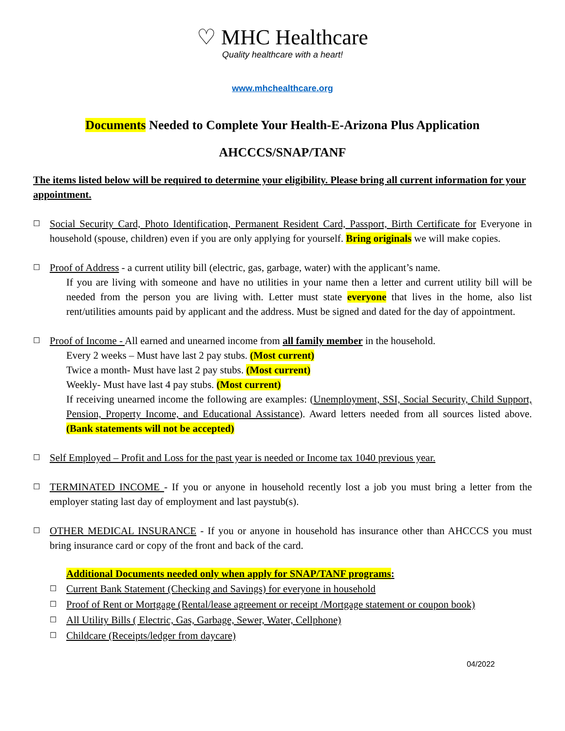♡ MHC Healthcare Quality healthcare with a heart!
www.mhchealthcare.org
Documents Needed to Complete Your Health-E-Arizona Plus Application
AHCCCS/SNAP/TANF
The items listed below will be required to determine your eligibility. Please bring all current information for your appointment.
☐
Social Security Card, Photo Identification, Permanent Resident Card, Passport, Birth Certificate for Everyone in household (spouse, children) even if you are only applying for yourself. Bring originals we will make copies.
☐
Proof of Address - a current utility bill (electric, gas, garbage, water) with the applicant’s name.
If you are living with someone and have no utilities in your name then a letter and current utility bill will be needed from the person you are living with. Letter must state everyone that lives in the home, also list rent/utilities amounts paid by applicant and the address. Must be signed and dated for the day of appointment.
☐
Proof of Income - All earned and unearned income from all family member in the household.
Every 2 weeks – Must have last 2 pay stubs. (Most current)
Twice a month- Must have last 2 pay stubs. (Most current)
Weekly- Must have last 4 pay stubs. (Most current)
If receiving unearned income the following are examples: (Unemployment, SSI, Social Security, Child Support, Pension, Property Income, and Educational Assistance). Award letters needed from all sources listed above. (Bank statements will not be accepted)
☐
Self Employed – Profit and Loss for the past year is needed or Income tax 1040 previous year.
☐
TERMINATED INCOME - If you or anyone in household recently lost a job you must bring a letter from the employer stating last day of employment and last paystub(s).
☐
OTHER MEDICAL INSURANCE - If you or anyone in household has insurance other than AHCCCS you must bring insurance card or copy of the front and back of the card.
Additional Documents needed only when apply for SNAP/TANF programs:
☐ Current Bank Statement (Checking and Savings) for everyone in household
☐ Proof of Rent or Mortgage (Rental/lease agreement or receipt /Mortgage statement or coupon book)
☐ All Utility Bills ( Electric, Gas, Garbage, Sewer, Water, Cellphone)
☐ Childcare (Receipts/ledger from daycare)
04/2022